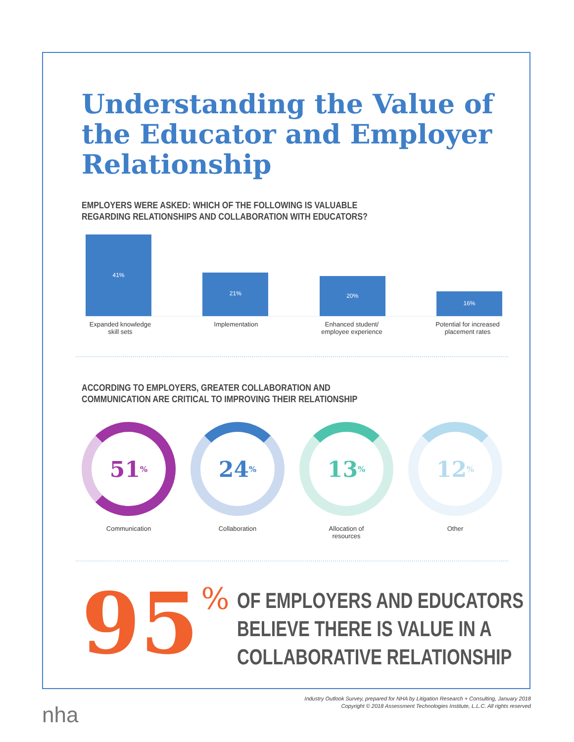Understanding the Value of the Educator and Employer Relationship
EMPLOYERS WERE ASKED: WHICH OF THE FOLLOWING IS VALUABLE
REGARDING RELATIONSHIPS AND COLLABORATION WITH EDUCATORS?
41%
21%
20%
16%
Expanded knowledge skill sets
Implementation Enhanced student/ employee experience
Potential for increased placement rates
ACCORDING TO EMPLOYERS, GREATER COLLABORATION AND
COMMUNICATION ARE CRITICAL TO IMPROVING THEIR RELATIONSHIP
51<sup>%</sup>
Communication
24<sup>%</sup>
Collaboration
13<sup>%</sup>
Allocation of
resources
12<sup>%</sup>
Other
95%
OF EMPLOYERS AND EDUCATORS
BELIEVE THERE IS VALUE IN A
COLLABORATIVE RELATIONSHIP
Industry Outlook Survey, prepared for NHA by Litigation Research + Consulting, January 2018
Copyright © 2018 Assessment Technologies Institute, L.L.C. All rights reserved
nha